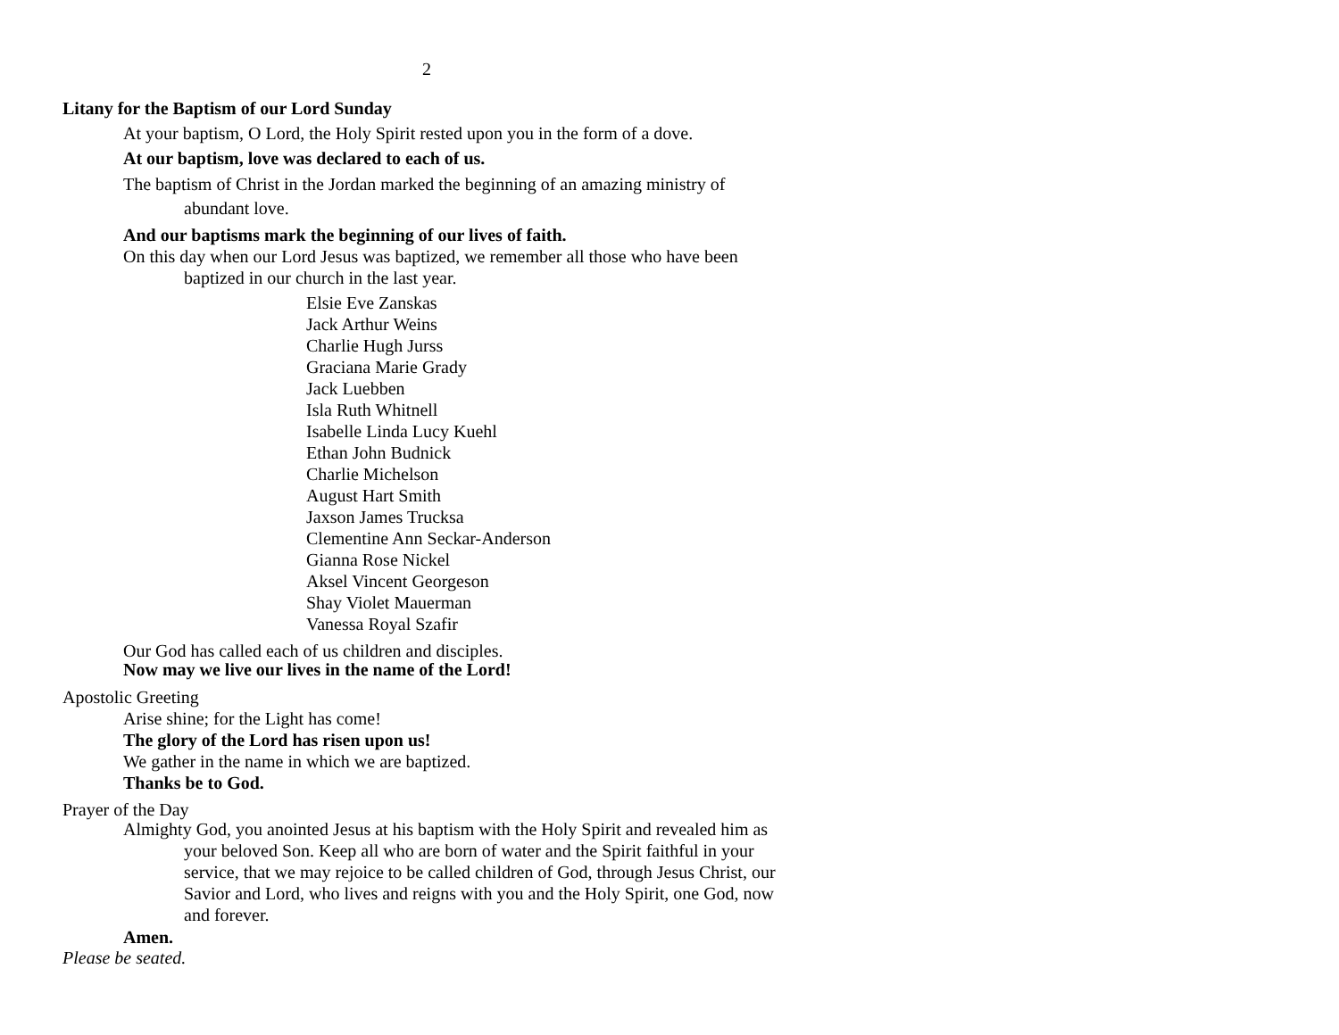2
Litany for the Baptism of our Lord Sunday
At your baptism, O Lord, the Holy Spirit rested upon you in the form of a dove.
At our baptism, love was declared to each of us.
The baptism of Christ in the Jordan marked the beginning of an amazing ministry of abundant love.
And our baptisms mark the beginning of our lives of faith.
On this day when our Lord Jesus was baptized, we remember all those who have been baptized in our church in the last year.
Elsie Eve Zanskas
Jack Arthur Weins
Charlie Hugh Jurss
Graciana Marie Grady
Jack Luebben
Isla Ruth Whitnell
Isabelle Linda Lucy Kuehl
Ethan John Budnick
Charlie Michelson
August Hart Smith
Jaxson James Trucksa
Clementine Ann Seckar-Anderson
Gianna Rose Nickel
Aksel Vincent Georgeson
Shay Violet Mauerman
Vanessa Royal Szafir
Our God has called each of us children and disciples.
Now may we live our lives in the name of the Lord!
Apostolic Greeting
Arise shine; for the Light has come!
The glory of the Lord has risen upon us!
We gather in the name in which we are baptized.
Thanks be to God.
Prayer of the Day
Almighty God, you anointed Jesus at his baptism with the Holy Spirit and revealed him as your beloved Son. Keep all who are born of water and the Spirit faithful in your service, that we may rejoice to be called children of God, through Jesus Christ, our Savior and Lord, who lives and reigns with you and the Holy Spirit, one God, now and forever.
Amen.
Please be seated.